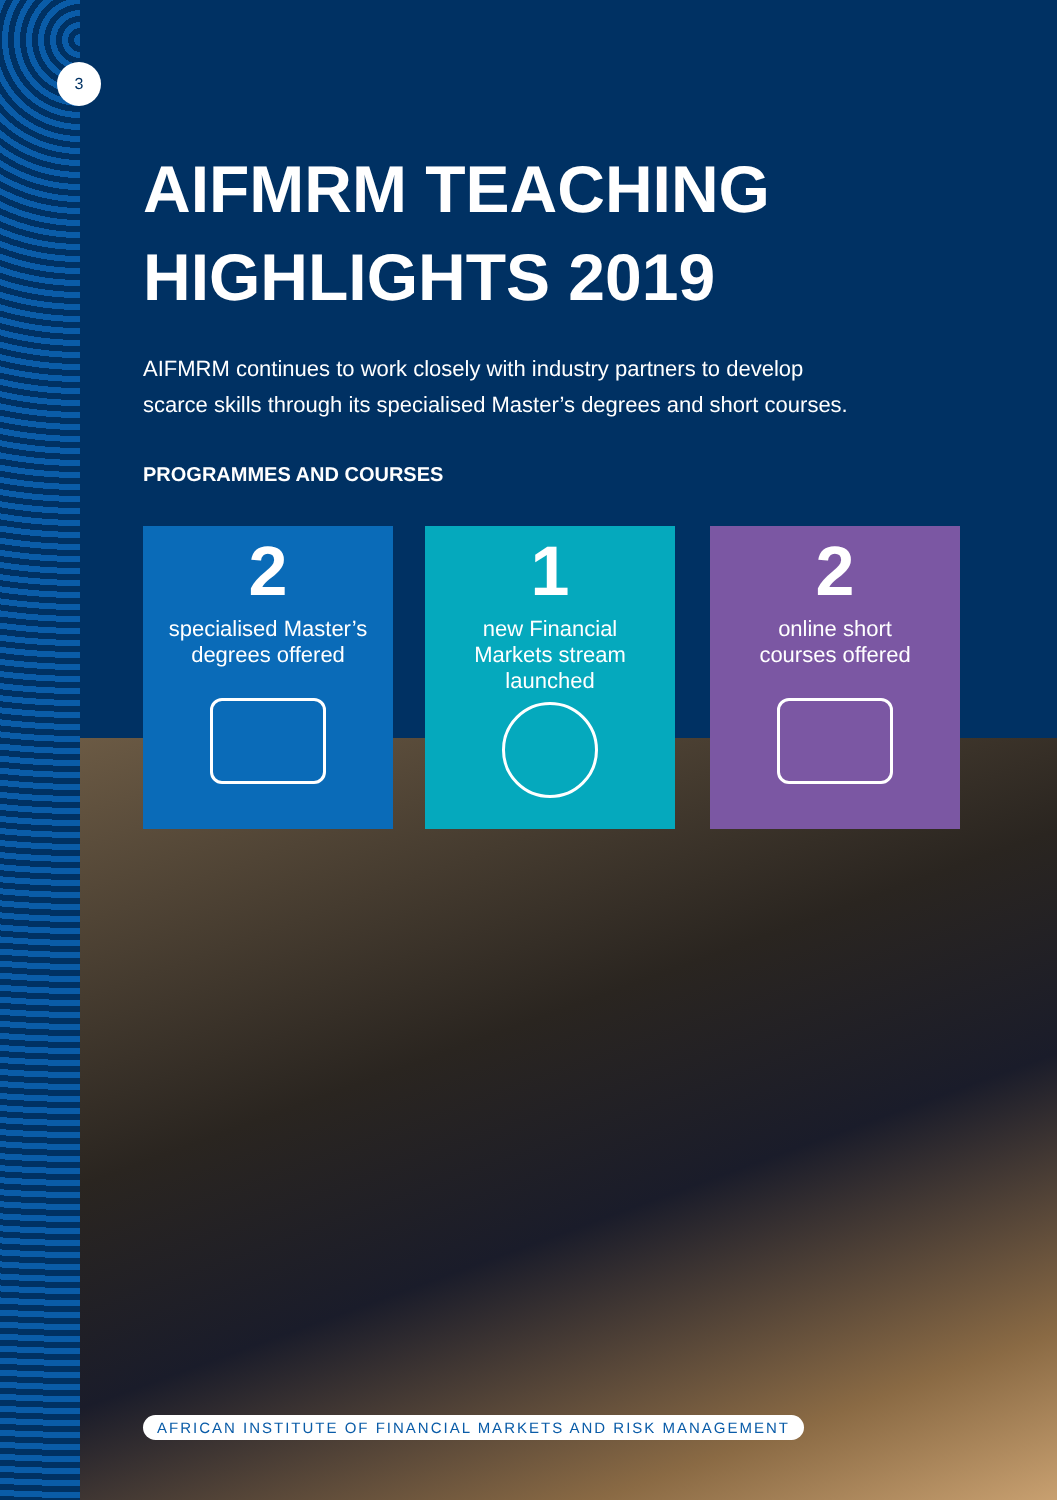3
AIFMRM TEACHING
HIGHLIGHTS 2019
AIFMRM continues to work closely with industry partners to develop scarce skills through its specialised Master’s degrees and short courses.
PROGRAMMES AND COURSES
2
specialised Master’s
degrees offered
1
new Financial
Markets stream
launched
2
online short
courses offered
AFRICAN INSTITUTE OF FINANCIAL MARKETS AND RISK MANAGEMENT